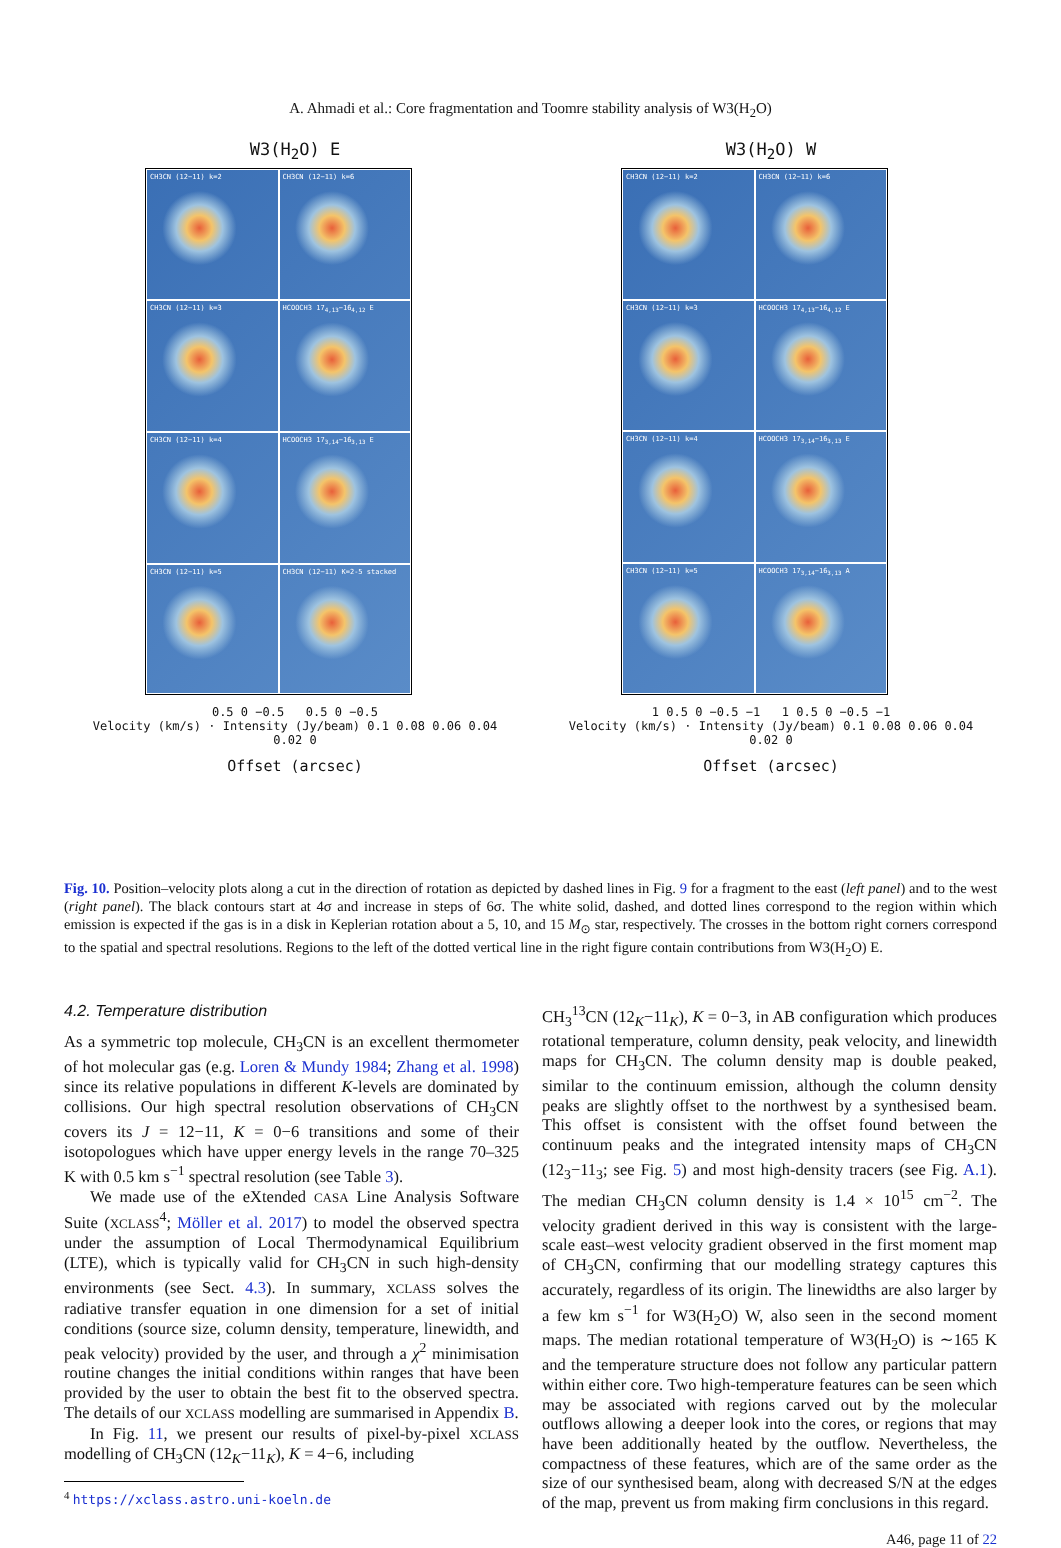A. Ahmadi et al.: Core fragmentation and Toomre stability analysis of W3(H<sub>2</sub>O)
W3(H<sub>2</sub>O) E
CH3CN (12−11) k=2
CH3CN (12−11) k=6
CH3CN (12−11) k=3
HCOOCH3 17<sub>4,13</sub>−16<sub>4,12</sub> E
CH3CN (12−11) k=4
HCOOCH3 17<sub>3,14</sub>−16<sub>3,13</sub> E
CH3CN (12−11) k=5
CH3CN (12−11) K=2-5 stacked
0.5 0 −0.5 0.5 0 −0.5
Velocity (km/s) · Intensity (Jy/beam) 0.1 0.08 0.06 0.04 0.02 0
Offset (arcsec)
W3(H<sub>2</sub>O) W
CH3CN (12−11) k=2
CH3CN (12−11) k=6
CH3CN (12−11) k=3
HCOOCH3 17<sub>4,13</sub>−16<sub>4,12</sub> E
CH3CN (12−11) k=4
HCOOCH3 17<sub>3,14</sub>−16<sub>3,13</sub> E
CH3CN (12−11) k=5
HCOOCH3 17<sub>3,14</sub>−16<sub>3,13</sub> A
1 0.5 0 −0.5 −1 1 0.5 0 −0.5 −1
Velocity (km/s) · Intensity (Jy/beam) 0.1 0.08 0.06 0.04 0.02 0
Offset (arcsec)
Fig. 10. Position–velocity plots along a cut in the direction of rotation as depicted by dashed lines in Fig. 9 for a fragment to the east (left panel) and to the west (right panel). The black contours start at 4σ and increase in steps of 6σ. The white solid, dashed, and dotted lines correspond to the region within which emission is expected if the gas is in a disk in Keplerian rotation about a 5, 10, and 15 M<sub>⊙</sub> star, respectively. The crosses in the bottom right corners correspond to the spatial and spectral resolutions. Regions to the left of the dotted vertical line in the right figure contain contributions from W3(H<sub>2</sub>O) E.
4.2. Temperature distribution
As a symmetric top molecule, CH<sub>3</sub>CN is an excellent thermometer of hot molecular gas (e.g. Loren & Mundy 1984; Zhang et al. 1998) since its relative populations in different K-levels are dominated by collisions. Our high spectral resolution observations of CH<sub>3</sub>CN covers its J = 12−11, K = 0−6 transitions and some of their isotopologues which have upper energy levels in the range 70–325 K with 0.5 km s<sup>−1</sup> spectral resolution (see Table 3).
We made use of the eXtended CASA Line Analysis Software Suite (XCLASS<sup>4</sup>; Möller et al. 2017) to model the observed spectra under the assumption of Local Thermodynamical Equilibrium (LTE), which is typically valid for CH<sub>3</sub>CN in such high-density environments (see Sect. 4.3). In summary, XCLASS solves the radiative transfer equation in one dimension for a set of initial conditions (source size, column density, temperature, linewidth, and peak velocity) provided by the user, and through a χ<sup>2</sup> minimisation routine changes the initial conditions within ranges that have been provided by the user to obtain the best fit to the observed spectra. The details of our XCLASS modelling are summarised in Appendix B.
In Fig. 11, we present our results of pixel-by-pixel XCLASS modelling of CH<sub>3</sub>CN (12<sub>K</sub>−11<sub>K</sub>), K = 4−6, including
<sup>4</sup> https://xclass.astro.uni-koeln.de
CH<sub>3</sub><sup>13</sup>CN (12<sub>K</sub>−11<sub>K</sub>), K = 0−3, in AB configuration which produces rotational temperature, column density, peak velocity, and linewidth maps for CH<sub>3</sub>CN. The column density map is double peaked, similar to the continuum emission, although the column density peaks are slightly offset to the northwest by a synthesised beam. This offset is consistent with the offset found between the continuum peaks and the integrated intensity maps of CH<sub>3</sub>CN (12<sub>3</sub>−11<sub>3</sub>; see Fig. 5) and most high-density tracers (see Fig. A.1). The median CH<sub>3</sub>CN column density is 1.4 × 10<sup>15</sup> cm<sup>−2</sup>. The velocity gradient derived in this way is consistent with the large-scale east–west velocity gradient observed in the first moment map of CH<sub>3</sub>CN, confirming that our modelling strategy captures this accurately, regardless of its origin. The linewidths are also larger by a few km s<sup>−1</sup> for W3(H<sub>2</sub>O) W, also seen in the second moment maps. The median rotational temperature of W3(H<sub>2</sub>O) is ∼165 K and the temperature structure does not follow any particular pattern within either core. Two high-temperature features can be seen which may be associated with regions carved out by the molecular outflows allowing a deeper look into the cores, or regions that may have been additionally heated by the outflow. Nevertheless, the compactness of these features, which are of the same order as the size of our synthesised beam, along with decreased S/N at the edges of the map, prevent us from making firm conclusions in this regard.
A46, page 11 of 22